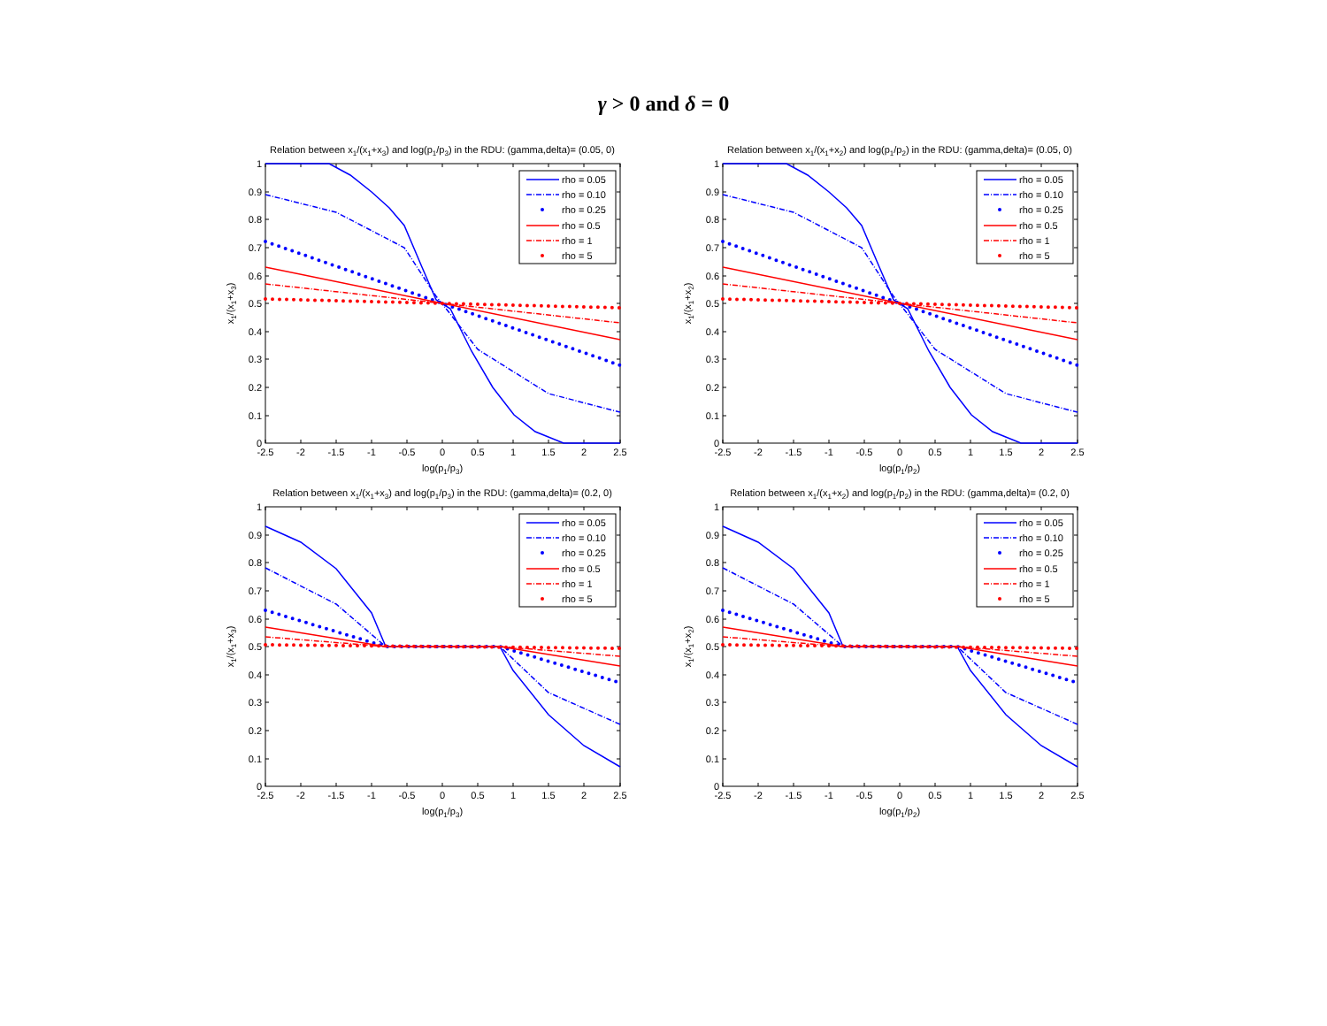γ > 0 and δ = 0
Relation between x1/(x1+x3) and log(p1/p3) in the RDU: (gamma,delta)= (0.05, 0)
rho = 0.05
rho = 0.10
rho = 0.25
rho = 0.5
rho = 1
rho = 5
1
0.9
0.8
0.7
0.6
0.5
0.4
0.3
0.2
0.1
0
-2.5
-2
-1.5
-1
-0.5
0
0.5
1
1.5
2
2.5
log(p1/p3)
x1/(x1+x3)
Relation between x1/(x1+x2) and log(p1/p2) in the RDU: (gamma,delta)= (0.05, 0)
rho = 0.05
rho = 0.10
rho = 0.25
rho = 0.5
rho = 1
rho = 5
1
0.9
0.8
0.7
0.6
0.5
0.4
0.3
0.2
0.1
0
-2.5
-2
-1.5
-1
-0.5
0
0.5
1
1.5
2
2.5
log(p1/p2)
x1/(x1+x2)
Relation between x1/(x1+x3) and log(p1/p3) in the RDU: (gamma,delta)= (0.2, 0)
rho = 0.05
rho = 0.10
rho = 0.25
rho = 0.5
rho = 1
rho = 5
1
0.9
0.8
0.7
0.6
0.5
0.4
0.3
0.2
0.1
0
-2.5
-2
-1.5
-1
-0.5
0
0.5
1
1.5
2
2.5
log(p1/p3)
x1/(x1+x3)
Relation between x1/(x1+x2) and log(p1/p2) in the RDU: (gamma,delta)= (0.2, 0)
rho = 0.05
rho = 0.10
rho = 0.25
rho = 0.5
rho = 1
rho = 5
1
0.9
0.8
0.7
0.6
0.5
0.4
0.3
0.2
0.1
0
-2.5
-2
-1.5
-1
-0.5
0
0.5
1
1.5
2
2.5
log(p1/p2)
x1/(x1+x2)